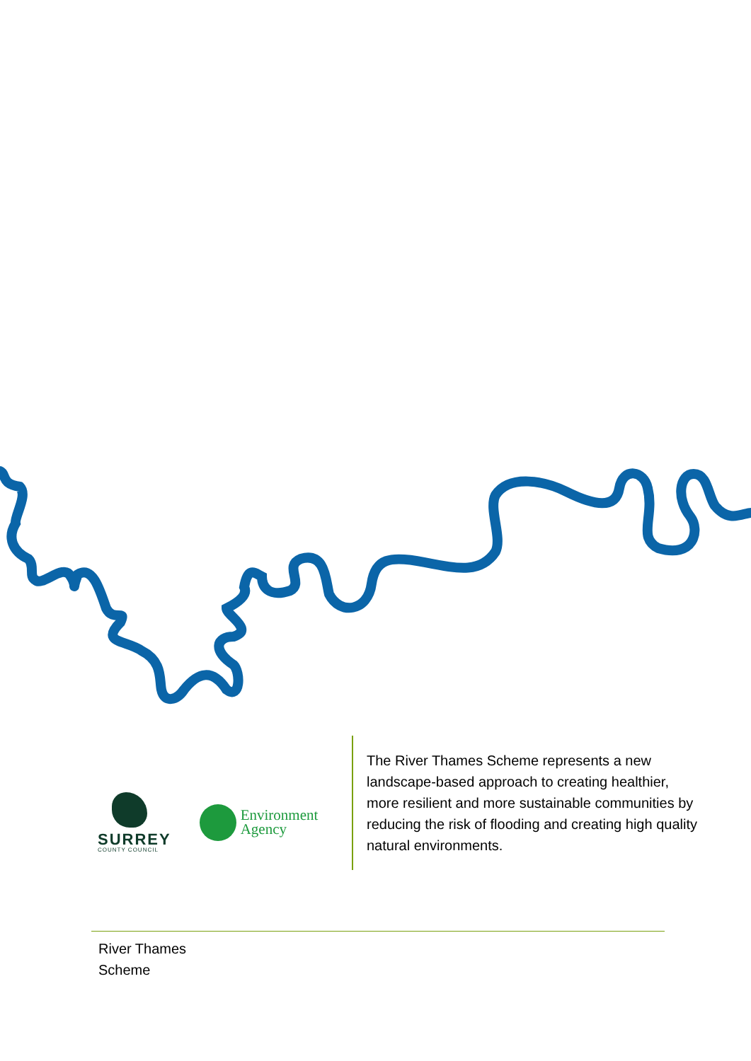SURREY
COUNTY COUNCIL
Environment
Agency
The River Thames Scheme represents a new landscape-based approach to creating healthier, more resilient and more sustainable communities by reducing the risk of flooding and creating high quality natural environments.
River Thames
Scheme